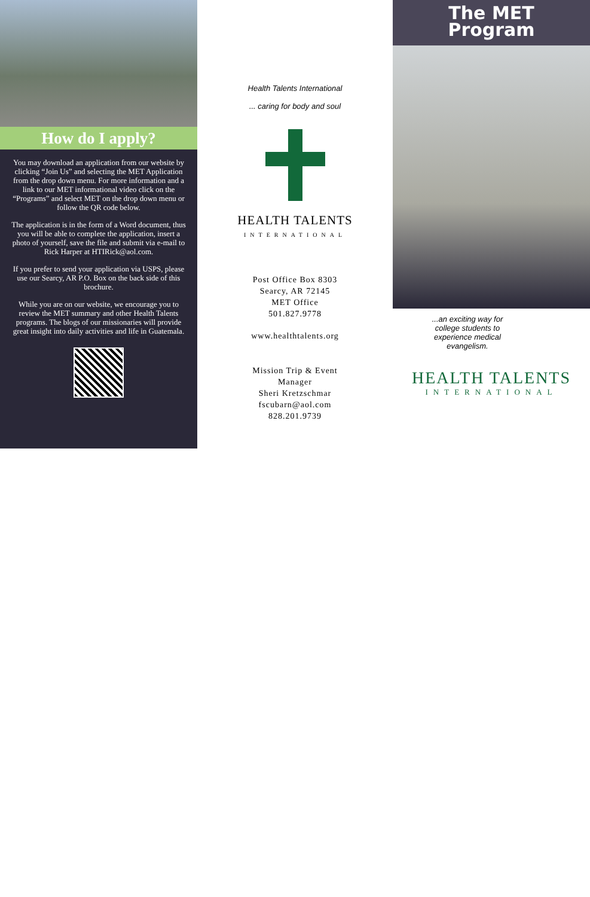How do I apply?
You may download an application from our website by clicking “Join Us” and selecting the MET Application from the drop down menu. For more information and a link to our MET informational video click on the “Programs” and select MET on the drop down menu or follow the QR code below.
The application is in the form of a Word document, thus you will be able to complete the application, insert a photo of yourself, save the file and submit via e-mail to Rick Harper at HTIRick@aol.com.
If you prefer to send your application via USPS, please use our Searcy, AR P.O. Box on the back side of this brochure.
While you are on our website, we encourage you to review the MET summary and other Health Talents programs. The blogs of our missionaries will provide great insight into daily activities and life in Guatemala.
Health Talents International
... caring for body and soul
HEALTH TALENTS
INTERNATIONAL
Post Office Box 8303
Searcy, AR 72145
MET Office
501.827.9778
www.healthtalents.org
Mission Trip & Event
Manager
Sheri Kretzschmar
fscubarn@aol.com
828.201.9739
The MET
Program
...an exciting way for college students to experience medical evangelism.
HEALTH TALENTS
INTERNATIONAL